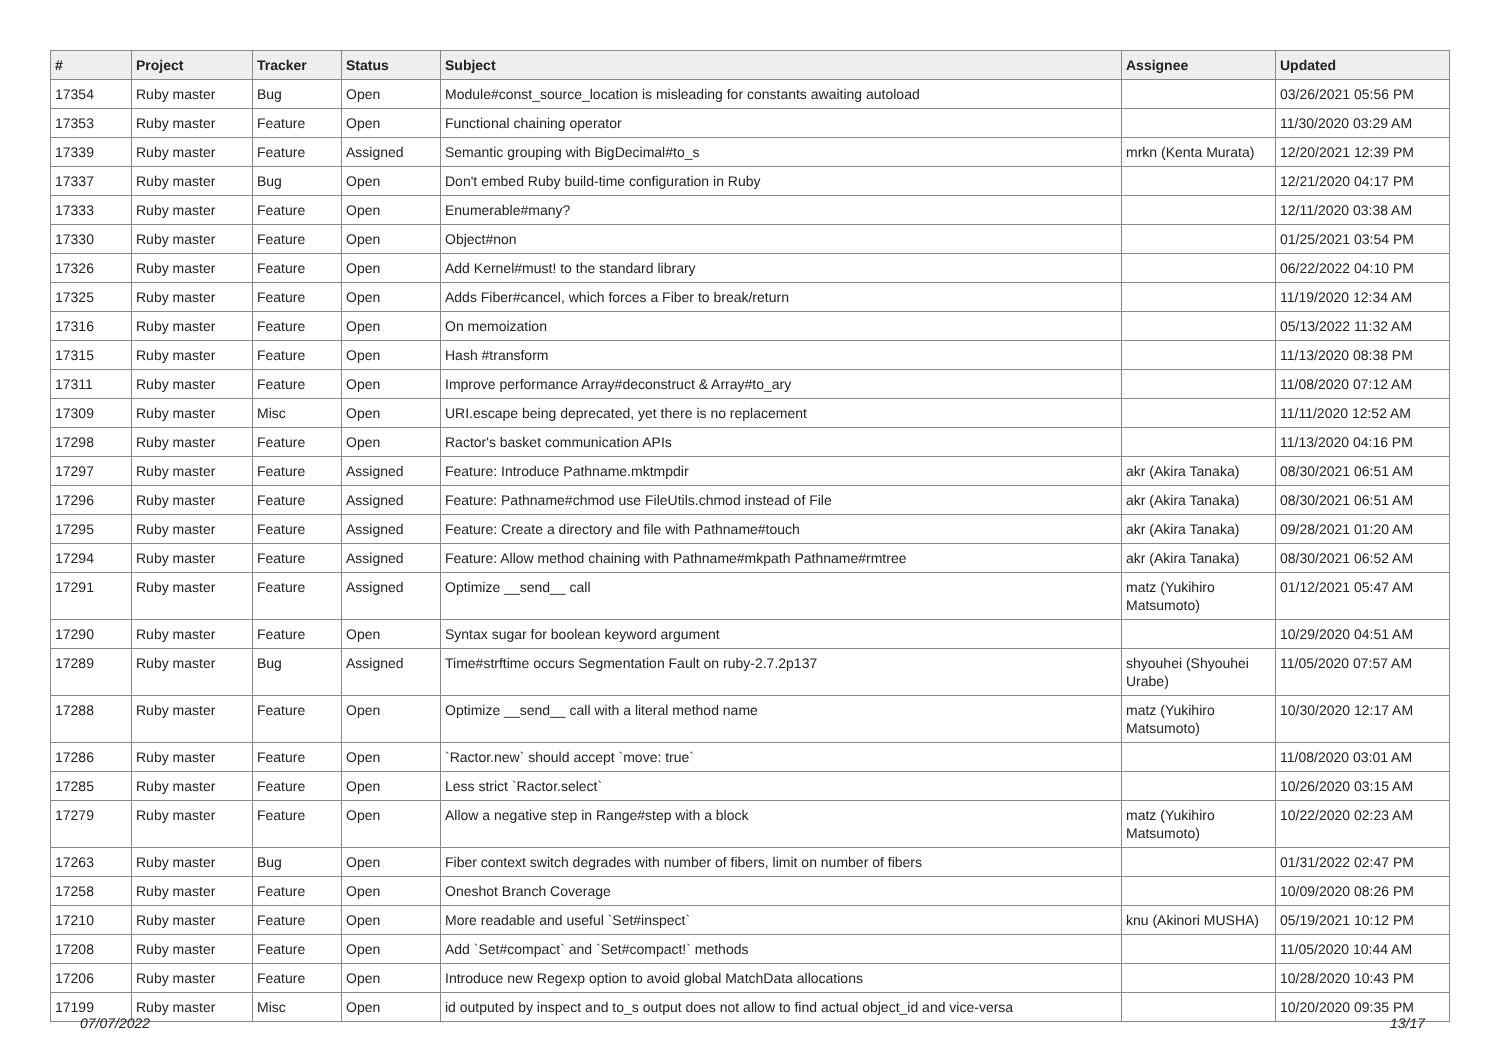| # | Project | Tracker | Status | Subject | Assignee | Updated |
| --- | --- | --- | --- | --- | --- | --- |
| 17354 | Ruby master | Bug | Open | Module#const_source_location is misleading for constants awaiting autoload | | 03/26/2021 05:56 PM |
| 17353 | Ruby master | Feature | Open | Functional chaining operator | | 11/30/2020 03:29 AM |
| 17339 | Ruby master | Feature | Assigned | Semantic grouping with BigDecimal#to_s | mrkn (Kenta Murata) | 12/20/2021 12:39 PM |
| 17337 | Ruby master | Bug | Open | Don't embed Ruby build-time configuration in Ruby | | 12/21/2020 04:17 PM |
| 17333 | Ruby master | Feature | Open | Enumerable#many? | | 12/11/2020 03:38 AM |
| 17330 | Ruby master | Feature | Open | Object#non | | 01/25/2021 03:54 PM |
| 17326 | Ruby master | Feature | Open | Add Kernel#must! to the standard library | | 06/22/2022 04:10 PM |
| 17325 | Ruby master | Feature | Open | Adds Fiber#cancel, which forces a Fiber to break/return | | 11/19/2020 12:34 AM |
| 17316 | Ruby master | Feature | Open | On memoization | | 05/13/2022 11:32 AM |
| 17315 | Ruby master | Feature | Open | Hash #transform | | 11/13/2020 08:38 PM |
| 17311 | Ruby master | Feature | Open | Improve performance Array#deconstruct & Array#to_ary | | 11/08/2020 07:12 AM |
| 17309 | Ruby master | Misc | Open | URI.escape being deprecated, yet there is no replacement | | 11/11/2020 12:52 AM |
| 17298 | Ruby master | Feature | Open | Ractor's basket communication APIs | | 11/13/2020 04:16 PM |
| 17297 | Ruby master | Feature | Assigned | Feature: Introduce Pathname.mktmpdir | akr (Akira Tanaka) | 08/30/2021 06:51 AM |
| 17296 | Ruby master | Feature | Assigned | Feature: Pathname#chmod use FileUtils.chmod instead of File | akr (Akira Tanaka) | 08/30/2021 06:51 AM |
| 17295 | Ruby master | Feature | Assigned | Feature: Create a directory and file with Pathname#touch | akr (Akira Tanaka) | 09/28/2021 01:20 AM |
| 17294 | Ruby master | Feature | Assigned | Feature: Allow method chaining with Pathname#mkpath Pathname#rmtree | akr (Akira Tanaka) | 08/30/2021 06:52 AM |
| 17291 | Ruby master | Feature | Assigned | Optimize __send__ call | matz (Yukihiro Matsumoto) | 01/12/2021 05:47 AM |
| 17290 | Ruby master | Feature | Open | Syntax sugar for boolean keyword argument | | 10/29/2020 04:51 AM |
| 17289 | Ruby master | Bug | Assigned | Time#strftime occurs Segmentation Fault on ruby-2.7.2p137 | shyouhei (Shyouhei Urabe) | 11/05/2020 07:57 AM |
| 17288 | Ruby master | Feature | Open | Optimize __send__ call with a literal method name | matz (Yukihiro Matsumoto) | 10/30/2020 12:17 AM |
| 17286 | Ruby master | Feature | Open | `Ractor.new` should accept `move: true` | | 11/08/2020 03:01 AM |
| 17285 | Ruby master | Feature | Open | Less strict `Ractor.select` | | 10/26/2020 03:15 AM |
| 17279 | Ruby master | Feature | Open | Allow a negative step in Range#step with a block | matz (Yukihiro Matsumoto) | 10/22/2020 02:23 AM |
| 17263 | Ruby master | Bug | Open | Fiber context switch degrades with number of fibers, limit on number of fibers | | 01/31/2022 02:47 PM |
| 17258 | Ruby master | Feature | Open | Oneshot Branch Coverage | | 10/09/2020 08:26 PM |
| 17210 | Ruby master | Feature | Open | More readable and useful `Set#inspect` | knu (Akinori MUSHA) | 05/19/2021 10:12 PM |
| 17208 | Ruby master | Feature | Open | Add `Set#compact` and `Set#compact!` methods | | 11/05/2020 10:44 AM |
| 17206 | Ruby master | Feature | Open | Introduce new Regexp option to avoid global MatchData allocations | | 10/28/2020 10:43 PM |
| 17199 | Ruby master | Misc | Open | id outputed by inspect and to_s output does not allow to find actual object_id and vice-versa | | 10/20/2020 09:35 PM |
07/07/2022 13/17